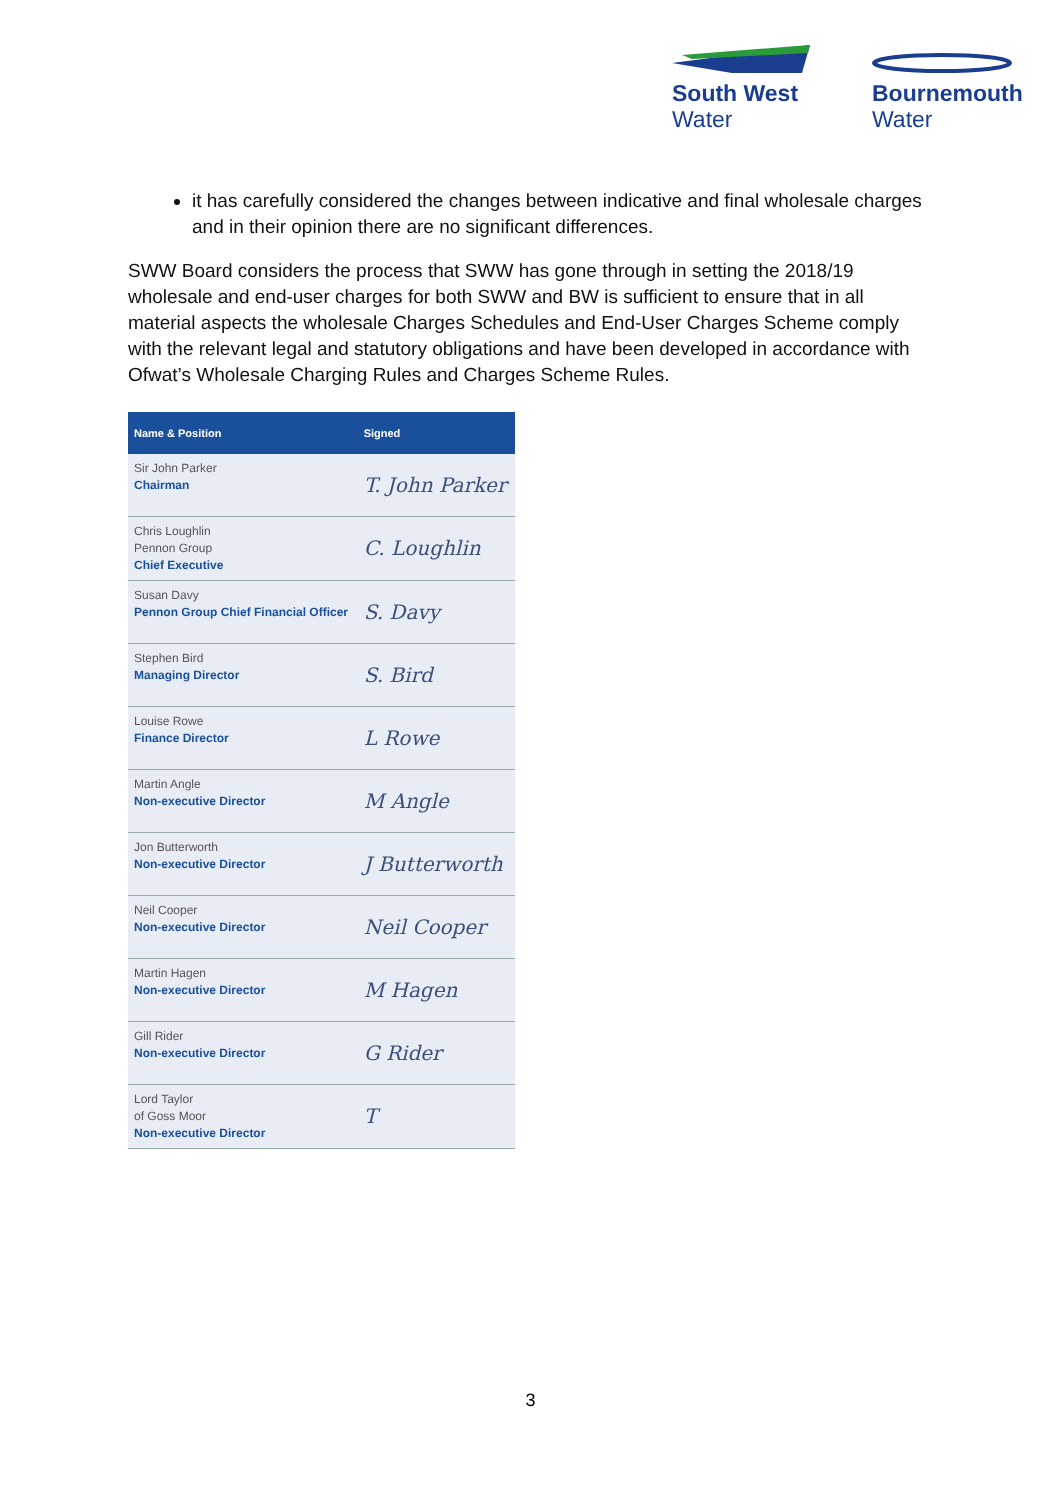South West
Water
Bournemouth
Water
it has carefully considered the changes between indicative and final wholesale charges and in their opinion there are no significant differences.
SWW Board considers the process that SWW has gone through in setting the 2018/19 wholesale and end-user charges for both SWW and BW is sufficient to ensure that in all material aspects the wholesale Charges Schedules and End-User Charges Scheme comply with the relevant legal and statutory obligations and have been developed in accordance with Ofwat’s Wholesale Charging Rules and Charges Scheme Rules.
| Name & Position | Signed |
| --- | --- |
| Sir John Parker Chairman | T. John Parker |
| Chris Loughlin Pennon Group Chief Executive | C. Loughlin |
| Susan Davy Pennon Group Chief Financial Officer | S. Davy |
| Stephen Bird Managing Director | S. Bird |
| Louise Rowe Finance Director | L Rowe |
| Martin Angle Non-executive Director | M Angle |
| Jon Butterworth Non-executive Director | J Butterworth |
| Neil Cooper Non-executive Director | Neil Cooper |
| Martin Hagen Non-executive Director | M Hagen |
| Gill Rider Non-executive Director | G Rider |
| Lord Taylor of Goss Moor Non-executive Director | T |
3